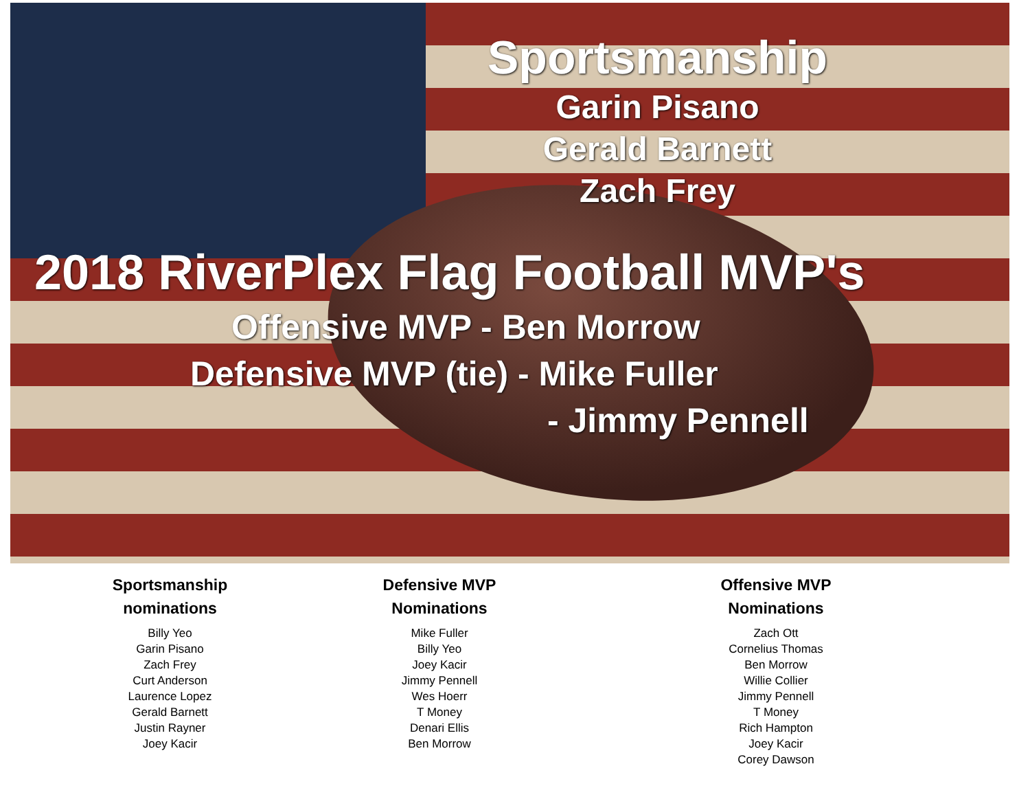Sportsmanship
Garin Pisano
Gerald Barnett
Zach Frey
2018 RiverPlex Flag Football MVP's
Offensive MVP - Ben Morrow
Defensive MVP (tie) - Mike Fuller
- Jimmy Pennell
Sportsmanship
nominations
Billy Yeo
Garin Pisano
Zach Frey
Curt Anderson
Laurence Lopez
Gerald Barnett
Justin Rayner
Joey Kacir
Defensive MVP
Nominations
Mike Fuller
Billy Yeo
Joey Kacir
Jimmy Pennell
Wes Hoerr
T Money
Denari Ellis
Ben Morrow
Offensive MVP
Nominations
Zach Ott
Cornelius Thomas
Ben Morrow
Willie Collier
Jimmy Pennell
T Money
Rich Hampton
Joey Kacir
Corey Dawson